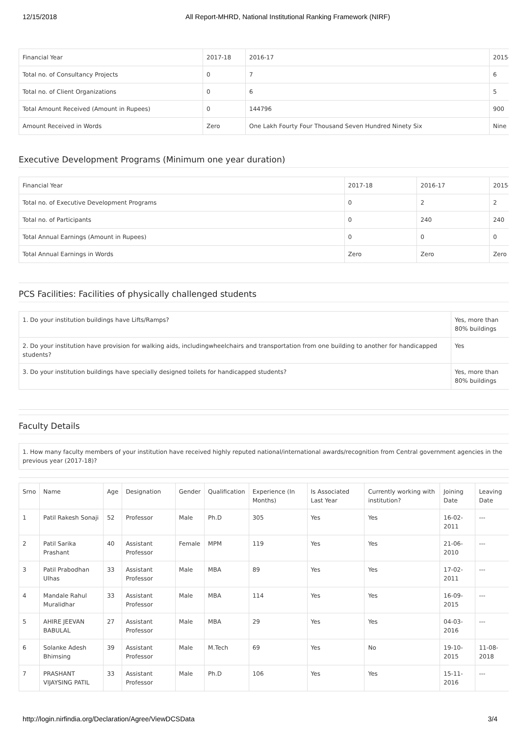12/15/2018 All Report-MHRD, National Institutional Ranking Framework (NIRF)
| Financial Year | 2017-18 | 2016-17 | 2015- |
| Total no. of Consultancy Projects | 0 | 7 | 6 |
| Total no. of Client Organizations | 0 | 6 | 5 |
| Total Amount Received (Amount in Rupees) | 0 | 144796 | 900 |
| Amount Received in Words | Zero | One Lakh Fourty Four Thousand Seven Hundred Ninety Six | Nine |
Executive Development Programs (Minimum one year duration)
| Financial Year | 2017-18 | 2016-17 | 2015- |
| Total no. of Executive Development Programs | 0 | 2 | 2 |
| Total no. of Participants | 0 | 240 | 240 |
| Total Annual Earnings (Amount in Rupees) | 0 | 0 | 0 |
| Total Annual Earnings in Words | Zero | Zero | Zero |
PCS Facilities: Facilities of physically challenged students
| 1. Do your institution buildings have Lifts/Ramps? | Yes, more than 80% buildings |
| 2. Do your institution have provision for walking aids, includingwheelchairs and transportation from one building to another for handicapped students? | Yes |
| 3. Do your institution buildings have specially designed toilets for handicapped students? | Yes, more than 80% buildings |
Faculty Details
| 1. How many faculty members of your institution have received highly reputed national/international awards/recognition from Central government agencies in the previous year (2017-18)? |
| Srno | Name | Age | Designation | Gender | Qualification | Experience (In Months) | Is Associated Last Year | Currently working with institution? | Joining Date | Leaving Date |
| 1 | Patil Rakesh Sonaji | 52 | Professor | Male | Ph.D | 305 | Yes | Yes | 16-02-2011 | --- |
| 2 | Patil Sarika Prashant | 40 | Assistant Professor | Female | MPM | 119 | Yes | Yes | 21-06-2010 | --- |
| 3 | Patil Prabodhan Ulhas | 33 | Assistant Professor | Male | MBA | 89 | Yes | Yes | 17-02-2011 | --- |
| 4 | Mandale Rahul Muralidhar | 33 | Assistant Professor | Male | MBA | 114 | Yes | Yes | 16-09-2015 | --- |
| 5 | AHIRE JEEVAN BABULAL | 27 | Assistant Professor | Male | MBA | 29 | Yes | Yes | 04-03-2016 | --- |
| 6 | Solanke Adesh Bhimsing | 39 | Assistant Professor | Male | M.Tech | 69 | Yes | No | 19-10-2015 | 11-08-2018 |
| 7 | PRASHANT VIJAYSING PATIL | 33 | Assistant Professor | Male | Ph.D | 106 | Yes | Yes | 15-11-2016 | --- |
http://login.nirfindia.org/Declaration/Agree/ViewDCSData 3/4